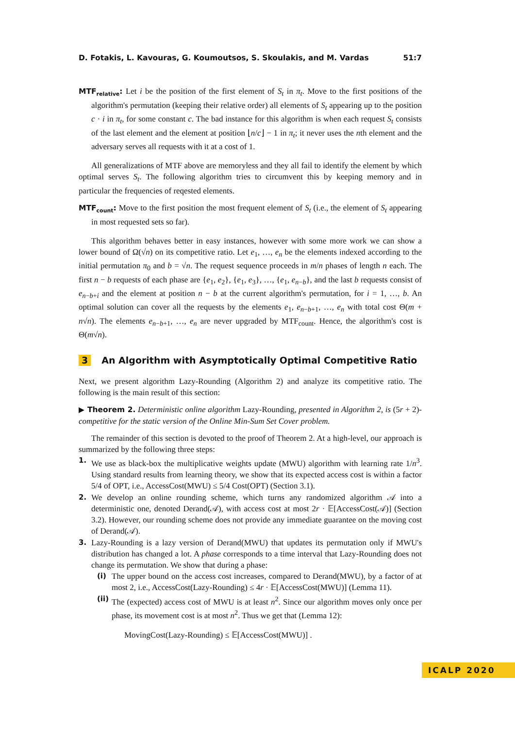D. Fotakis, L. Kavouras, G. Koumoutsos, S. Skoulakis, and M. Vardas 51:7
MTF<sub>relative</sub>: Let i be the position of the first element of S<sub>t</sub> in π<sub>t</sub>. Move to the first positions of the algorithm's permutation (keeping their relative order) all elements of S<sub>t</sub> appearing up to the position c · i in π<sub>t</sub>, for some constant c. The bad instance for this algorithm is when each request S<sub>t</sub> consists of the last element and the element at position ⌊n/c⌋ − 1 in π<sub>t</sub>; it never uses the nth element and the adversary serves all requests with it at a cost of 1.
All generalizations of MTF above are memoryless and they all fail to identify the element by which optimal serves S<sub>t</sub>. The following algorithm tries to circumvent this by keeping memory and in particular the frequencies of reqested elements.
MTF<sub>count</sub>: Move to the first position the most frequent element of S<sub>t</sub> (i.e., the element of S<sub>t</sub> appearing in most requested sets so far).
This algorithm behaves better in easy instances, however with some more work we can show a lower bound of Ω(√n) on its competitive ratio. Let e<sub>1</sub>, …, e<sub>n</sub> be the elements indexed according to the initial permutation π<sub>0</sub> and b = √n. The request sequence proceeds in m/n phases of length n each. The first n − b requests of each phase are {e<sub>1</sub>, e<sub>2</sub>}, {e<sub>1</sub>, e<sub>3</sub>}, …, {e<sub>1</sub>, e<sub>n−b</sub>}, and the last b requests consist of e<sub>n−b+i</sub> and the element at position n − b at the current algorithm's permutation, for i = 1, …, b. An optimal solution can cover all the requests by the elements e<sub>1</sub>, e<sub>n−b+1</sub>, …, e<sub>n</sub> with total cost Θ(m + n√n). The elements e<sub>n−b+1</sub>, …, e<sub>n</sub> are never upgraded by MTF<sub>count</sub>. Hence, the algorithm's cost is Θ(m√n).
3 An Algorithm with Asymptotically Optimal Competitive Ratio
Next, we present algorithm Lazy-Rounding (Algorithm 2) and analyze its competitive ratio. The following is the main result of this section:
▶ Theorem 2. Deterministic online algorithm Lazy-Rounding, presented in Algorithm 2, is (5r + 2)-competitive for the static version of the Online Min-Sum Set Cover problem.
The remainder of this section is devoted to the proof of Theorem 2. At a high-level, our approach is summarized by the following three steps:
1. We use as black-box the multiplicative weights update (MWU) algorithm with learning rate 1/n<sup>3</sup>. Using standard results from learning theory, we show that its expected access cost is within a factor 5/4 of OPT, i.e., AccessCost(MWU) ≤ 5/4 Cost(OPT) (Section 3.1).
2. We develop an online rounding scheme, which turns any randomized algorithm 𝒜 into a deterministic one, denoted Derand(𝒜), with access cost at most 2r · 𝔼[AccessCost(𝒜)] (Section 3.2). However, our rounding scheme does not provide any immediate guarantee on the moving cost of Derand(𝒜).
3. Lazy-Rounding is a lazy version of Derand(MWU) that updates its permutation only if MWU's distribution has changed a lot. A phase corresponds to a time interval that Lazy-Rounding does not change its permutation. We show that during a phase:
(i) The upper bound on the access cost increases, compared to Derand(MWU), by a factor of at most 2, i.e., AccessCost(Lazy-Rounding) ≤ 4r · 𝔼[AccessCost(MWU)] (Lemma 11).
(ii) The (expected) access cost of MWU is at least n<sup>2</sup>. Since our algorithm moves only once per phase, its movement cost is at most n<sup>2</sup>. Thus we get that (Lemma 12):
MovingCost(Lazy-Rounding) ≤ 𝔼[AccessCost(MWU)] .
ICALP 2020